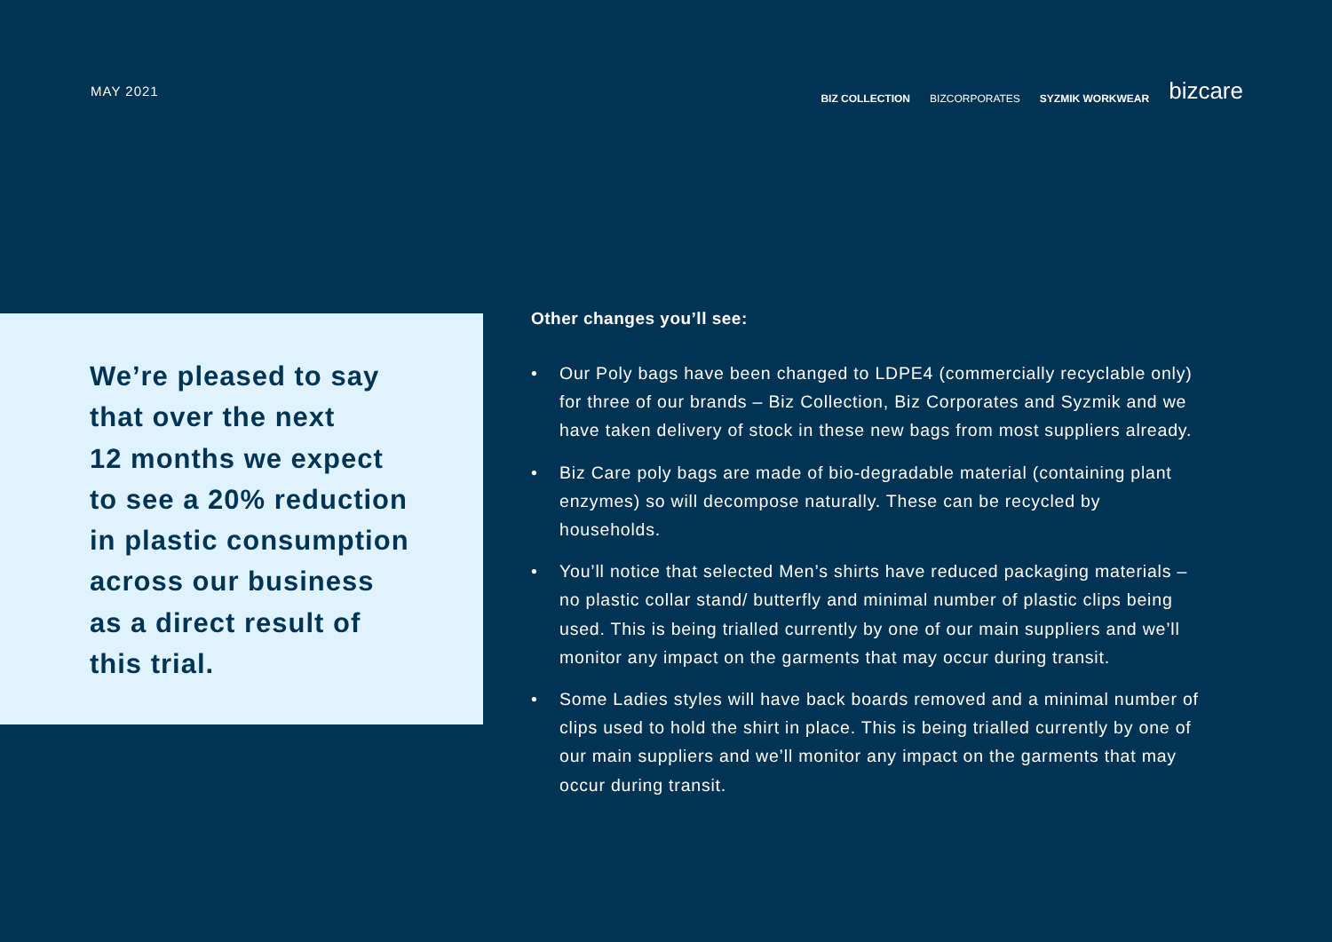MAY 2021
BIZ COLLECTION BIZCORPORATES SYZMIK WORKWEAR bizcare
We’re pleased to say
that over the next
12 months we expect
to see a 20% reduction
in plastic consumption
across our business
as a direct result of
this trial.
Other changes you’ll see:
• Our Poly bags have been changed to LDPE4 (commercially recyclable only) for three of our brands – Biz Collection, Biz Corporates and Syzmik and we have taken delivery of stock in these new bags from most suppliers already.
• Biz Care poly bags are made of bio-degradable material (containing plant enzymes) so will decompose naturally. These can be recycled by households.
• You’ll notice that selected Men’s shirts have reduced packaging materials – no plastic collar stand/ butterfly and minimal number of plastic clips being used. This is being trialled currently by one of our main suppliers and we’ll monitor any impact on the garments that may occur during transit.
• Some Ladies styles will have back boards removed and a minimal number of clips used to hold the shirt in place. This is being trialled currently by one of our main suppliers and we’ll monitor any impact on the garments that may occur during transit.